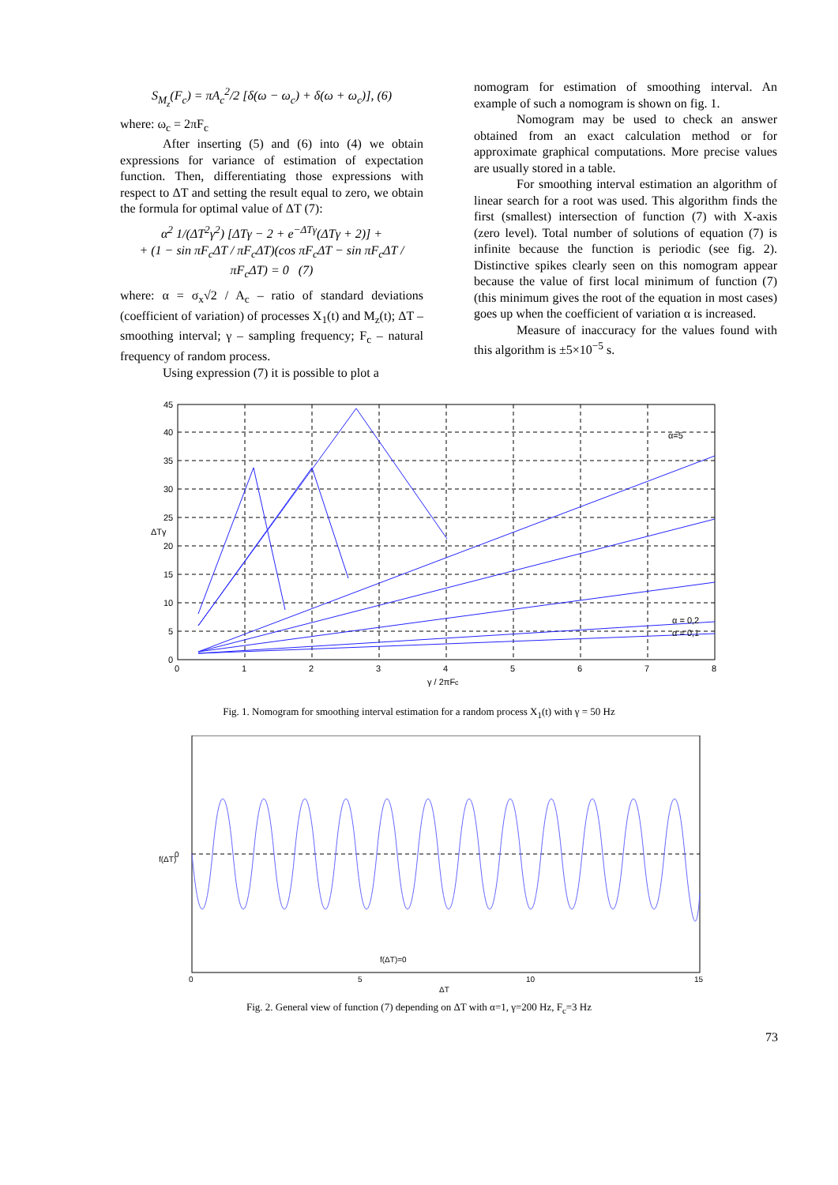S<sub>M<sub>z</sub></sub>(F<sub>c</sub>) = πA<sub>c</sub><sup>2</sup>/2 [δ(ω − ω<sub>c</sub>) + δ(ω + ω<sub>c</sub>)], (6)
where: ω<sub>c</sub> = 2πF<sub>c</sub>
After inserting (5) and (6) into (4) we obtain expressions for variance of estimation of expectation function. Then, differentiating those expressions with respect to ΔT and setting the result equal to zero, we obtain the formula for optimal value of ΔT (7):
α<sup>2</sup> 1/(ΔT<sup>2</sup>γ<sup>2</sup>) [ΔTγ − 2 + e<sup>−ΔTγ</sup>(ΔTγ + 2)] +
+ (1 − sin πF<sub>c</sub>ΔT / πF<sub>c</sub>ΔT)(cos πF<sub>c</sub>ΔT − sin πF<sub>c</sub>ΔT / πF<sub>c</sub>ΔT) = 0 (7)
where: α = σ<sub>x</sub>√2 / A<sub>c</sub> – ratio of standard deviations (coefficient of variation) of processes X<sub>1</sub>(t) and M<sub>z</sub>(t); ΔT – smoothing interval; γ – sampling frequency; F<sub>c</sub> – natural frequency of random process.
Using expression (7) it is possible to plot a
nomogram for estimation of smoothing interval. An example of such a nomogram is shown on fig. 1.
Nomogram may be used to check an answer obtained from an exact calculation method or for approximate graphical computations. More precise values are usually stored in a table.
For smoothing interval estimation an algorithm of linear search for a root was used. This algorithm finds the first (smallest) intersection of function (7) with X-axis (zero level). Total number of solutions of equation (7) is infinite because the function is periodic (see fig. 2). Distinctive spikes clearly seen on this nomogram appear because the value of first local minimum of function (7) (this minimum gives the root of the equation in most cases) goes up when the coefficient of variation α is increased.
Measure of inaccuracy for the values found with this algorithm is ±5×10<sup>−5</sup> s.
α=5
α = 0,2
α = 0,1
45
40
35
30
25
20
15
10
5
0
0
1
2
3
4
5
6
7
8
γ / 2πFc
ΔTγ
Fig. 1. Nomogram for smoothing interval estimation for a random process X<sub>1</sub>(t) with γ = 50 Hz
f(ΔT)=0
0
f(ΔT)
0
5
10
15
ΔT
Fig. 2. General view of function (7) depending on ΔT with α=1, γ=200 Hz, F<sub>c</sub>=3 Hz
73